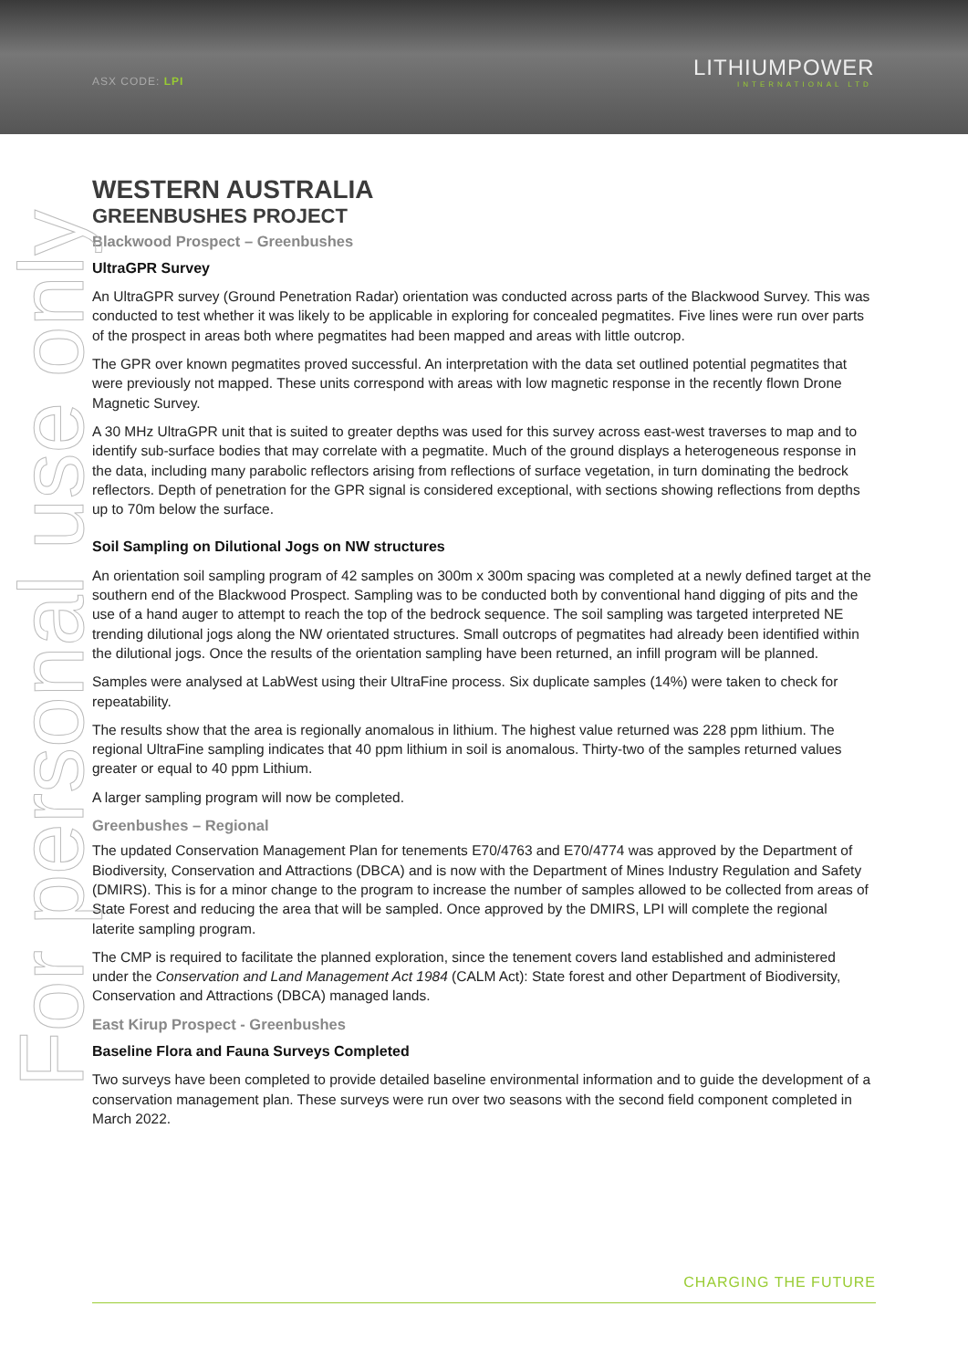ASX CODE: LPI
LITHIUMPOWER
INTERNATIONAL LTD
For personal use only
WESTERN AUSTRALIA
GREENBUSHES PROJECT
Blackwood Prospect – Greenbushes
UltraGPR Survey
An UltraGPR survey (Ground Penetration Radar) orientation was conducted across parts of the Blackwood Survey. This was conducted to test whether it was likely to be applicable in exploring for concealed pegmatites. Five lines were run over parts of the prospect in areas both where pegmatites had been mapped and areas with little outcrop.
The GPR over known pegmatites proved successful. An interpretation with the data set outlined potential pegmatites that were previously not mapped. These units correspond with areas with low magnetic response in the recently flown Drone Magnetic Survey.
A 30 MHz UltraGPR unit that is suited to greater depths was used for this survey across east-west traverses to map and to identify sub-surface bodies that may correlate with a pegmatite. Much of the ground displays a heterogeneous response in the data, including many parabolic reflectors arising from reflections of surface vegetation, in turn dominating the bedrock reflectors. Depth of penetration for the GPR signal is considered exceptional, with sections showing reflections from depths up to 70m below the surface.
Soil Sampling on Dilutional Jogs on NW structures
An orientation soil sampling program of 42 samples on 300m x 300m spacing was completed at a newly defined target at the southern end of the Blackwood Prospect. Sampling was to be conducted both by conventional hand digging of pits and the use of a hand auger to attempt to reach the top of the bedrock sequence. The soil sampling was targeted interpreted NE trending dilutional jogs along the NW orientated structures. Small outcrops of pegmatites had already been identified within the dilutional jogs. Once the results of the orientation sampling have been returned, an infill program will be planned.
Samples were analysed at LabWest using their UltraFine process. Six duplicate samples (14%) were taken to check for repeatability.
The results show that the area is regionally anomalous in lithium. The highest value returned was 228 ppm lithium. The regional UltraFine sampling indicates that 40 ppm lithium in soil is anomalous. Thirty-two of the samples returned values greater or equal to 40 ppm Lithium.
A larger sampling program will now be completed.
Greenbushes – Regional
The updated Conservation Management Plan for tenements E70/4763 and E70/4774 was approved by the Department of Biodiversity, Conservation and Attractions (DBCA) and is now with the Department of Mines Industry Regulation and Safety (DMIRS). This is for a minor change to the program to increase the number of samples allowed to be collected from areas of State Forest and reducing the area that will be sampled. Once approved by the DMIRS, LPI will complete the regional laterite sampling program.
The CMP is required to facilitate the planned exploration, since the tenement covers land established and administered under the Conservation and Land Management Act 1984 (CALM Act): State forest and other Department of Biodiversity, Conservation and Attractions (DBCA) managed lands.
East Kirup Prospect - Greenbushes
Baseline Flora and Fauna Surveys Completed
Two surveys have been completed to provide detailed baseline environmental information and to guide the development of a conservation management plan. These surveys were run over two seasons with the second field component completed in March 2022.
CHARGING THE FUTURE